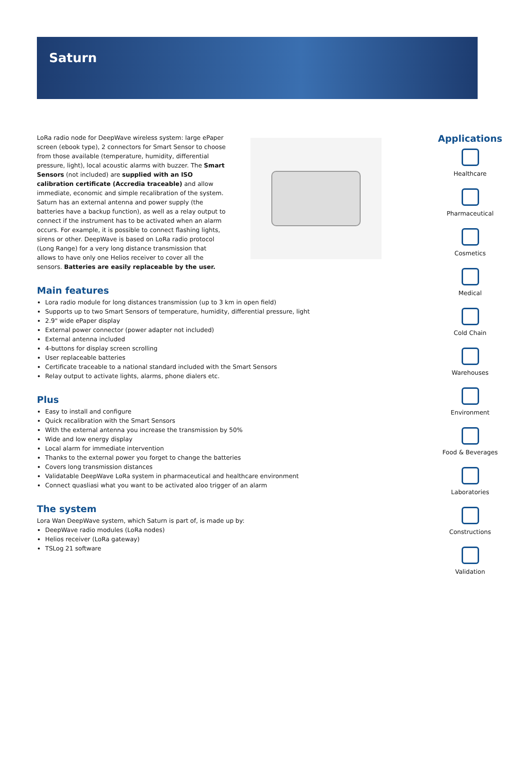Saturn
LoRa radio node for DeepWave wireless system: large ePaper screen (ebook type), 2 connectors for Smart Sensor to choose from those available (temperature, humidity, differential pressure, light), local acoustic alarms with buzzer. The Smart Sensors (not included) are supplied with an ISO calibration certificate (Accredia traceable) and allow immediate, economic and simple recalibration of the system. Saturn has an external antenna and power supply (the batteries have a backup function), as well as a relay output to connect if the instrument has to be activated when an alarm occurs. For example, it is possible to connect flashing lights, sirens or other. DeepWave is based on LoRa radio protocol (Long Range) for a very long distance transmission that allows to have only one Helios receiver to cover all the sensors. Batteries are easily replaceable by the user.
Main features
Lora radio module for long distances transmission (up to 3 km in open field)
Supports up to two Smart Sensors of temperature, humidity, differential pressure, light
2.9" wide ePaper display
External power connector (power adapter not included)
External antenna included
4-buttons for display screen scrolling
User replaceable batteries
Certificate traceable to a national standard included with the Smart Sensors
Relay output to activate lights, alarms, phone dialers etc.
Plus
Easy to install and configure
Quick recalibration with the Smart Sensors
With the external antenna you increase the transmission by 50%
Wide and low energy display
Local alarm for immediate intervention
Thanks to the external power you forget to change the batteries
Covers long transmission distances
Validatable DeepWave LoRa system in pharmaceutical and healthcare environment
Connect quasliasi what you want to be activated aloo trigger of an alarm
The system
Lora Wan DeepWave system, which Saturn is part of, is made up by:
DeepWave radio modules (LoRa nodes)
Helios receiver (LoRa gateway)
TSLog 21 software
Applications
Healthcare
Pharmaceutical
Cosmetics
Medical
Cold Chain
Warehouses
Environment
Food & Beverages
Laboratories
Constructions
Validation